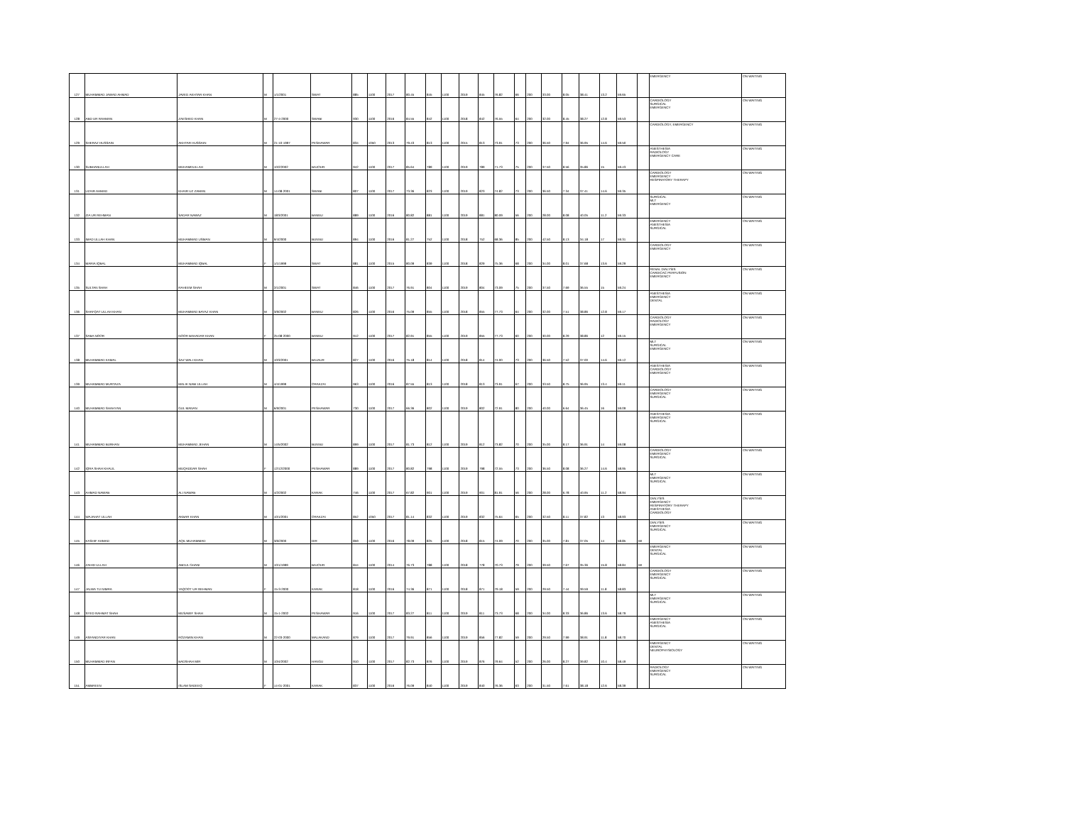| 127 | MUHAMMAD JAWAD AHMAD | JAVED AKHTAR KHAN | M | 1/1/2001 | SWAT | 885 | 1100 | 2017 | 80.45 | 845 | 1100 | 2019 | 845 | 76.82 | 66 | 200 | 33.00 | 8.05 | 38.41 | 13.2 | 59.65 | | EMERGENCY | ON WAITING |
| 128 | ABD UR RAHMAN | ZAESHED KHAN | M | 27-4-2000 | SWABI | 930 | 1100 | 2016 | 84.55 | 842 | 1100 | 2018 | 842 | 76.55 | 64 | 200 | 32.00 | 8.45 | 38.27 | 12.8 | 59.53 | | CARDIOLOGY SURGICAL EMERGENCY | ON WAITING |
| 129 | SHERAZ HUSSAIN | AKHTAR HUSSAIN | M | 21-10-1997 | PESHAWAR | 834 | 1050 | 2013 | 79.43 | 813 | 1100 | 2015 | 813 | 73.91 | 73 | 200 | 36.50 | 7.94 | 36.95 | 14.6 | 59.50 | | CARDIOLOGY, EMERGENCY | ON WAITING |
| 130 | SUBHANULLAH | MUHAMDULLAH | M | 10/2/2002 | BAJOUR | 942 | 1100 | 2017 | 85.64 | 789 | 1100 | 2019 | 789 | 71.73 | 75 | 200 | 37.50 | 8.56 | 35.86 | 15 | 59.43 | | ANESTHESIA RADIOLOGY EMERGENCY CARE | ON WAITING |
| 131 | UZAIR AHMAD | KHAIR UZ ZAMAN | M | 14-08-2001 | SWABI | 807 | 1100 | 2017 | 73.36 | 823 | 1100 | 2019 | 823 | 74.82 | 73 | 200 | 36.50 | 7.34 | 37.41 | 14.6 | 59.35 | | CARDIOLOGY EMERGENCY RESPIRATORY THERAPY | ON WAITING |
| 132 | ZIA UR REHMAN | SADAR NAWAZ | M | 18/3/2001 | BANNU | 889 | 1100 | 2016 | 80.82 | 881 | 1100 | 2019 | 881 | 80.09 | 56 | 200 | 28.00 | 8.08 | 40.05 | 11.2 | 59.33 | | SURGICAL MLT EMERGENCY | ON WAITING |
| 133 | IMAD ULLAH KHAN | MUHAMMAD USMAN | M | 9/4/2000 | BUNNU | 894 | 1100 | 2016 | 81.27 | 752 | 1100 | 2018 | 752 | 68.36 | 85 | 200 | 42.50 | 8.13 | 34.18 | 17 | 59.31 | | EMERGENCY ANESTHESIA SURGICAL | ON WAITING |
| 134 | MARIA IQBAL | MUHAMMAD IQBAL | F | 1/1/1999 | SWAT | 881 | 1100 | 2015 | 80.09 | 839 | 1100 | 2018 | 829 | 75.36 | 68 | 200 | 34.00 | 8.01 | 37.68 | 13.6 | 59.29 | | CARDIOLOGY EMERGENCY | ON WAITING |
| 135 | SULTAN SHAH | RAHEEM SHAH | M | 2/1/2001 | SWAT | 846 | 1100 | 2017 | 76.91 | 804 | 1100 | 2019 | 804 | 73.09 | 75 | 200 | 37.50 | 7.69 | 36.55 | 15 | 59.24 | | RENAL DIALYSIS CARDICAC PERFUSION EMERGENCY | ON WAITING |
| 136 | SHAFQAT ULLAH KHAN | MUHAMMAD BAYAZ KHAN | M | 3/9/2002 | BANNU | 826 | 1100 | 2016 | 75.09 | 855 | 1100 | 2018 | 855 | 77.73 | 64 | 200 | 32.00 | 7.51 | 38.86 | 12.8 | 59.17 | | ANESTHESIA EMERGENCY DENTAL | ON WAITING |
| 137 | SABA NOOR | NOOR BAHADAR KHAN | F | 25-08-2000 | BANNU | 912 | 1100 | 2017 | 82.91 | 855 | 1100 | 2019 | 855 | 77.73 | 60 | 200 | 30.00 | 8.29 | 38.86 | 12 | 59.15 | | CARDIOLOGY RADIOLOGY EMERGENCY | ON WAITING |
| 138 | MUHAMMAD KAMAL | SAZ WALI KHAN | M | 10/3/2001 | BAJAUR | 827 | 1100 | 2016 | 75.18 | 814 | 1100 | 2018 | 814 | 74.00 | 73 | 200 | 36.50 | 7.52 | 37.00 | 14.6 | 59.12 | | MLT SURGICAL EMERGENCY | ON WAITING |
| 139 | MUHAMMAD MURTAZA | MALIK NABI ULLAH | M | 4/4/1999 | ORAKZAI | 963 | 1100 | 2016 | 87.55 | 813 | 1100 | 2018 | 813 | 73.91 | 67 | 200 | 33.50 | 8.75 | 36.95 | 13.4 | 59.11 | | ANESTHESIA CARDIOLOGY EMERGENCY | ON WAITING |
| 140 | MUHAMMAD SHAHYAN | GUL MANAN | M | 6/9/2001 | PESHAWAR | 730 | 1100 | 2017 | 66.36 | 802 | 1100 | 2019 | 802 | 72.91 | 80 | 200 | 40.00 | 6.64 | 36.45 | 16 | 59.09 | | CARDIOLOGY EMERGENCY SURGICAL | ON WAITING |
| 141 | MUHAMMAD BURHAN | MUHAMMAD JEHAN | M | 14/5/2002 | BUNNU | 899 | 1100 | 2017 | 81.73 | 812 | 1100 | 2019 | 812 | 73.82 | 70 | 200 | 35.00 | 8.17 | 36.91 | 14 | 59.08 | | ANESTHESIA EMERGENCY SURGICAL | ON WAITING |
| 142 | IQRA SHAH KHALIL | MUQADDAR SHAH | F | 12/12/2000 | PESHAWAR | 889 | 1100 | 2017 | 80.82 | 798 | 1100 | 2019 | 798 | 72.55 | 73 | 200 | 36.50 | 8.08 | 36.27 | 14.6 | 58.95 | | CARDIOLOGY EMERGENCY SURGICAL | ON WAITING |
| 143 | AHMAD NAWAB | ALI NAWAB | M | 4/2/2002 | KARAK | 746 | 1100 | 2017 | 67.82 | 901 | 1100 | 2019 | 901 | 81.91 | 56 | 200 | 28.00 | 6.78 | 40.95 | 11.2 | 58.94 | | MLT EMERGENCY SURGICAL | ON WAITING |
| 144 | WAJAHAT ULLAH | AKBAR KHAN | M | 10/1/2001 | ORAKZAI | 852 | 1050 | 2017 | 81.14 | 832 | 1100 | 2019 | 832 | 75.64 | 65 | 200 | 32.50 | 8.11 | 37.82 | 13 | 58.93 | | DIALYSIS EMERGENCY RESPIRATORY THERAPY ANESTHESIA CARDIOLOGY | ON WAITING |
| 145 | KASHIF AHMAD | AQIL MUHAMMAD | M | 3/6/2000 | DIR | 859 | 1100 | 2016 | 78.09 | 825 | 1100 | 2018 | 815 | 74.09 | 70 | 200 | 35.00 | 7.81 | 37.05 | 14 | 58.85 | MI | DIALYSIS EMERGENCY SURGICAL | ON WAITING |
| 146 | ZAHID ULLAH | ABDUL GHANI | M | 10/1/1999 | BAJOUR | 844 | 1100 | 2014 | 76.73 | 788 | 1100 | 2018 | 778 | 70.73 | 79 | 200 | 39.50 | 7.67 | 35.36 | 15.8 | 58.84 | MI | EMERGENCY DENTAL SURGICAL | ON WAITING |
| 147 | JALWA TU NIMRA | YAQOOT UR REHMAN | F | 15-3-2000 | KARAK | 818 | 1100 | 2016 | 74.36 | 871 | 1100 | 2018 | 871 | 79.18 | 59 | 200 | 29.50 | 7.44 | 39.59 | 11.8 | 58.83 | | CARDIOLOGY EMERGENCY SURGICAL | ON WAITING |
| 148 | SYED RAHMAT SHAH | MUSAWIF SHAH | M | 15-1-2002 | PESHAWAR | 916 | 1100 | 2017 | 83.27 | 811 | 1100 | 2019 | 811 | 73.73 | 68 | 200 | 34.00 | 8.33 | 36.86 | 13.6 | 58.79 | | MLT EMERGENCY SURGICAL | ON WAITING |
| 149 | ASFANDIYAR KHAN | ROZAMIN KHAN | M | 22-03-2000 | MALAKAND | 879 | 1100 | 2017 | 79.91 | 856 | 1100 | 2019 | 856 | 77.82 | 59 | 200 | 29.50 | 7.99 | 38.91 | 11.8 | 58.70 | | EMERGENCY ANESTHESIA SURGICAL | ON WAITING |
| 150 | MUHAMMAD IRFAN | BADSHAH MIR | M | 10/4/2002 | HANGU | 910 | 1100 | 2017 | 82.73 | 876 | 1100 | 2019 | 876 | 79.64 | 52 | 200 | 26.00 | 8.27 | 39.82 | 10.4 | 58.49 | | EMERGENCY DENTAL NEUROPHYSIOLOGY | ON WAITING |
| 151 | AMBREEN | ISLAM SADEEQ | F | 14-01-2001 | KARAK | 837 | 1100 | 2016 | 76.09 | 840 | 1100 | 2019 | 840 | 76.36 | 63 | 200 | 31.50 | 7.61 | 38.18 | 12.6 | 58.39 | | RADIOLOGY EMERGENCY SURGICAL | ON WAITING |